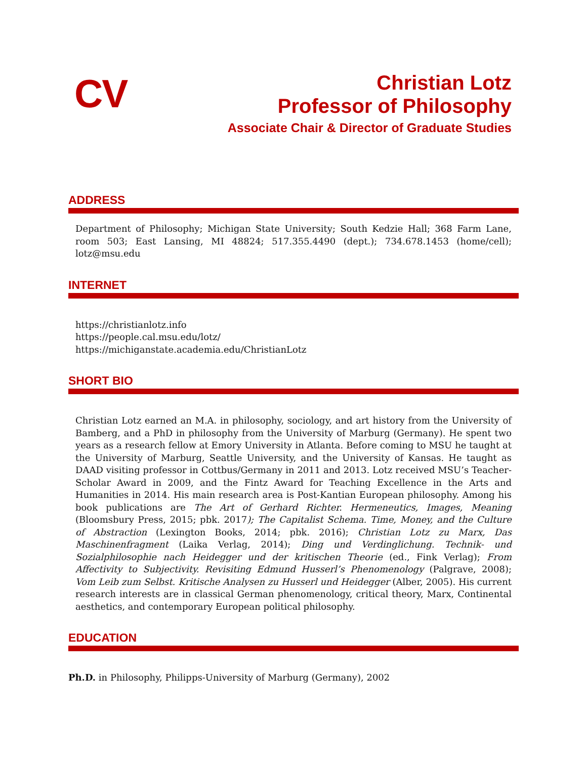CV
Christian Lotz
Professor of Philosophy
Associate Chair & Director of Graduate Studies
ADDRESS
Department of Philosophy; Michigan State University; South Kedzie Hall; 368 Farm Lane, room 503; East Lansing, MI 48824; 517.355.4490 (dept.); 734.678.1453 (home/cell); lotz@msu.edu
INTERNET
https://christianlotz.info
https://people.cal.msu.edu/lotz/
https://michiganstate.academia.edu/ChristianLotz
SHORT BIO
Christian Lotz earned an M.A. in philosophy, sociology, and art history from the University of Bamberg, and a PhD in philosophy from the University of Marburg (Germany). He spent two years as a research fellow at Emory University in Atlanta. Before coming to MSU he taught at the University of Marburg, Seattle University, and the University of Kansas. He taught as DAAD visiting professor in Cottbus/Germany in 2011 and 2013. Lotz received MSU’s Teacher-Scholar Award in 2009, and the Fintz Award for Teaching Excellence in the Arts and Humanities in 2014. His main research area is Post-Kantian European philosophy. Among his book publications are The Art of Gerhard Richter. Hermeneutics, Images, Meaning (Bloomsbury Press, 2015; pbk. 2017); The Capitalist Schema. Time, Money, and the Culture of Abstraction (Lexington Books, 2014; pbk. 2016); Christian Lotz zu Marx, Das Maschinenfragment (Laika Verlag, 2014); Ding und Verdinglichung. Technik- und Sozialphilosophie nach Heidegger und der kritischen Theorie (ed., Fink Verlag); From Affectivity to Subjectivity. Revisiting Edmund Husserl’s Phenomenology (Palgrave, 2008); Vom Leib zum Selbst. Kritische Analysen zu Husserl und Heidegger (Alber, 2005). His current research interests are in classical German phenomenology, critical theory, Marx, Continental aesthetics, and contemporary European political philosophy.
EDUCATION
Ph.D. in Philosophy, Philipps-University of Marburg (Germany), 2002